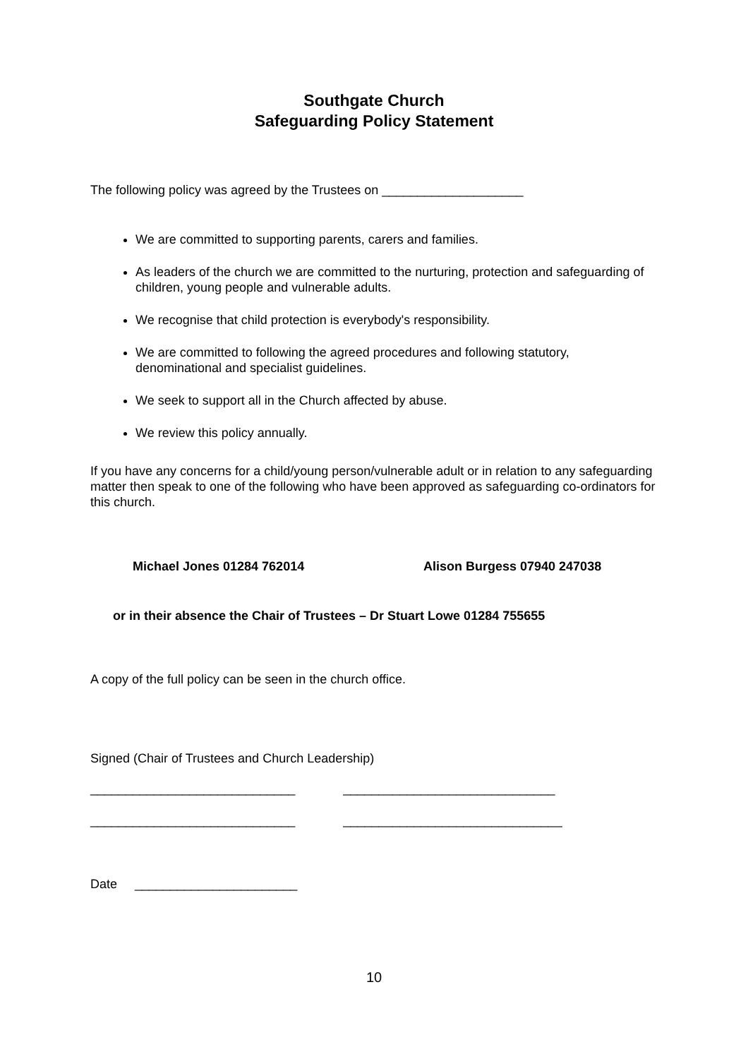Southgate Church
Safeguarding Policy Statement
The following policy was agreed by the Trustees on ____________________
We are committed to supporting parents, carers and families.
As leaders of the church we are committed to the nurturing, protection and safeguarding of children, young people and vulnerable adults.
We recognise that child protection is everybody's responsibility.
We are committed to following the agreed procedures and following statutory, denominational and specialist guidelines.
We seek to support all in the Church affected by abuse.
We review this policy annually.
If you have any concerns for a child/young person/vulnerable adult or in relation to any safeguarding matter then speak to one of the following who have been approved as safeguarding co-ordinators for this church.
Michael Jones 01284 762014 Alison Burgess 07940 247038
or in their absence the Chair of Trustees – Dr Stuart Lowe 01284 755655
A copy of the full policy can be seen in the church office.
Signed (Chair of Trustees and Church Leadership)
_____________________________ ______________________________
_____________________________ _______________________________
Date _______________________
10